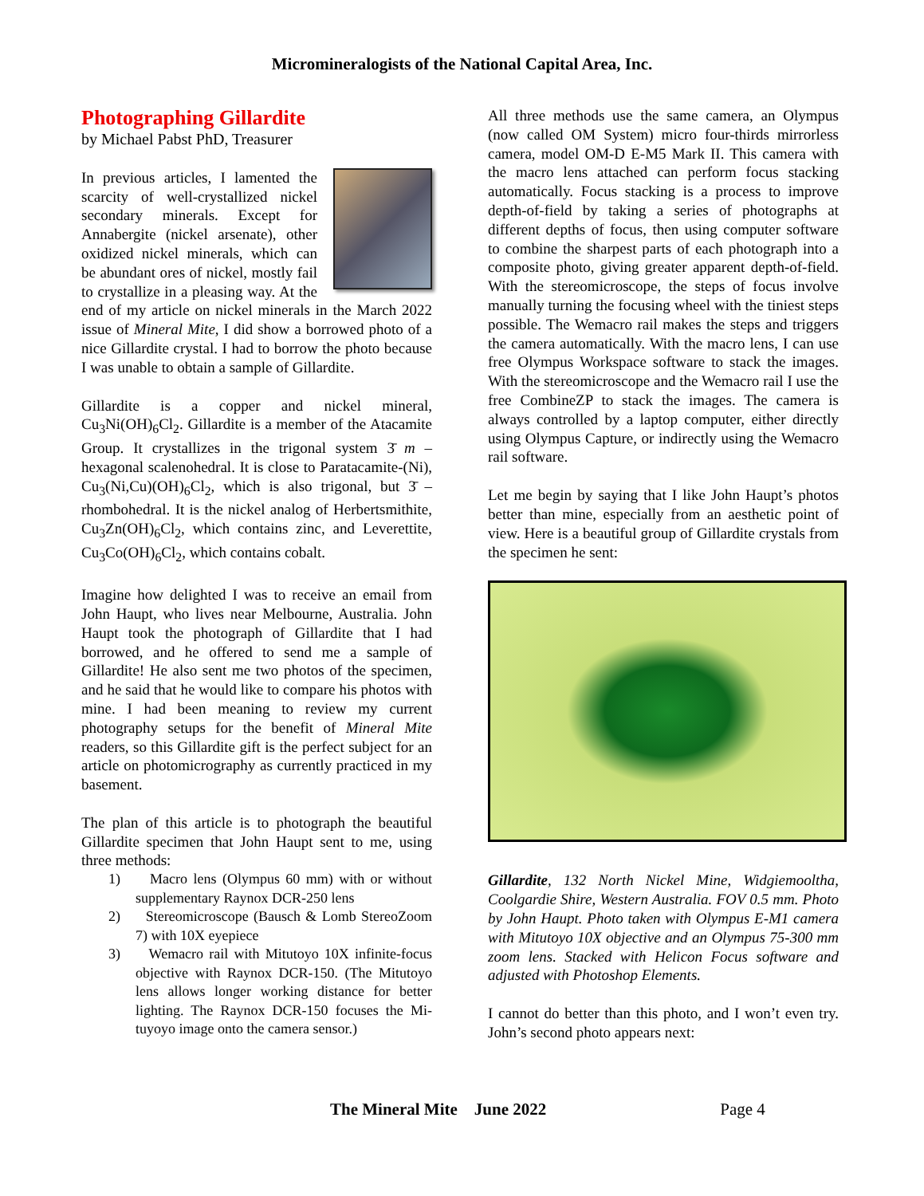Micromineralogists of the National Capital Area, Inc.
Photographing Gillardite
by Michael Pabst PhD, Treasurer
In previous articles, I lamented the scarcity of well-crystallized nickel secondary minerals. Except for Annabergite (nickel arsenate), other oxidized nickel minerals, which can be abundant ores of nickel, mostly fail to crystallize in a pleasing way. At the end of my article on nickel minerals in the March 2022 issue of Mineral Mite, I did show a borrowed photo of a nice Gillardite crystal. I had to borrow the photo because I was unable to obtain a sample of Gillardite.
Gillardite is a copper and nickel mineral, Cu<sub>3</sub>Ni(OH)<sub>6</sub>Cl<sub>2</sub>. Gillardite is a member of the Atacamite Group. It crystallizes in the trigonal system 3̄ m – hexagonal scalenohedral. It is close to Paratacamite-(Ni), Cu<sub>3</sub>(Ni,Cu)(OH)<sub>6</sub>Cl<sub>2</sub>, which is also trigonal, but 3̄ – rhombohedral. It is the nickel analog of Herbertsmithite, Cu<sub>3</sub>Zn(OH)<sub>6</sub>Cl<sub>2</sub>, which contains zinc, and Leverettite, Cu<sub>3</sub>Co(OH)<sub>6</sub>Cl<sub>2</sub>, which contains cobalt.
Imagine how delighted I was to receive an email from John Haupt, who lives near Melbourne, Australia. John Haupt took the photograph of Gillardite that I had borrowed, and he offered to send me a sample of Gillardite! He also sent me two photos of the specimen, and he said that he would like to compare his photos with mine. I had been meaning to review my current photography setups for the benefit of Mineral Mite readers, so this Gillardite gift is the perfect subject for an article on photomicrography as currently practiced in my basement.
The plan of this article is to photograph the beautiful Gillardite specimen that John Haupt sent to me, using three methods:
1) Macro lens (Olympus 60 mm) with or without supplementary Raynox DCR-250 lens
2) Stereomicroscope (Bausch & Lomb StereoZoom 7) with 10X eyepiece
3) Wemacro rail with Mitutoyo 10X infinite-focus objective with Raynox DCR-150. (The Mitutoyo lens allows longer working distance for better lighting. The Raynox DCR-150 focuses the Mi-tuyoyo image onto the camera sensor.)
All three methods use the same camera, an Olympus (now called OM System) micro four-thirds mirrorless camera, model OM-D E-M5 Mark II. This camera with the macro lens attached can perform focus stacking automatically. Focus stacking is a process to improve depth-of-field by taking a series of photographs at different depths of focus, then using computer software to combine the sharpest parts of each photograph into a composite photo, giving greater apparent depth-of-field. With the stereomicroscope, the steps of focus involve manually turning the focusing wheel with the tiniest steps possible. The Wemacro rail makes the steps and triggers the camera automatically. With the macro lens, I can use free Olympus Workspace software to stack the images. With the stereomicroscope and the Wemacro rail I use the free CombineZP to stack the images. The camera is always controlled by a laptop computer, either directly using Olympus Capture, or indirectly using the Wemacro rail software.
Let me begin by saying that I like John Haupt’s photos better than mine, especially from an aesthetic point of view. Here is a beautiful group of Gillardite crystals from the specimen he sent:
Gillardite, 132 North Nickel Mine, Widgiemooltha, Coolgardie Shire, Western Australia. FOV 0.5 mm. Photo by John Haupt. Photo taken with Olympus E-M1 camera with Mitutoyo 10X objective and an Olympus 75-300 mm zoom lens. Stacked with Helicon Focus software and adjusted with Photoshop Elements.
I cannot do better than this photo, and I won’t even try. John’s second photo appears next:
The Mineral Mite June 2022 Page 4